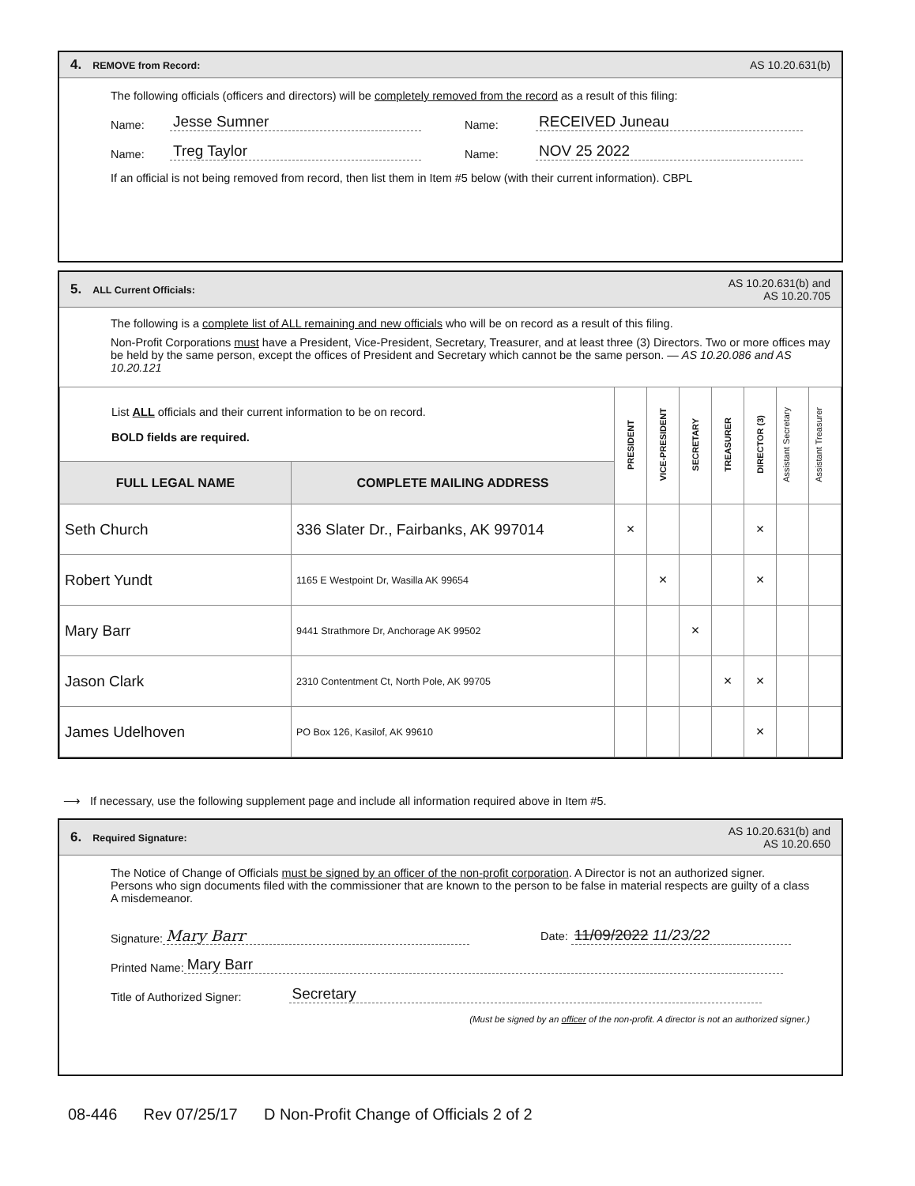4. REMOVE from Record: AS 10.20.631(b)
The following officials (officers and directors) will be completely removed from the record as a result of this filing:
Name: Jesse Sumner Name: RECEIVED Juneau
Name: Treg Taylor Name: NOV 25 2022
If an official is not being removed from record, then list them in Item #5 below (with their current information). CBPL
5. ALL Current Officials: AS 10.20.631(b) and
AS 10.20.705
The following is a complete list of ALL remaining and new officials who will be on record as a result of this filing.
Non-Profit Corporations must have a President, Vice-President, Secretary, Treasurer, and at least three (3) Directors. Two or more offices may be held by the same person, except the offices of President and Secretary which cannot be the same person. — AS 10.20.086 and AS 10.20.121
| List ALL officials and their current information to be on record. BOLD fields are required. | | PRESIDENT | VICE-PRESIDENT | SECRETARY | TREASURER | DIRECTOR (3) | Assistant Secretary | Assistant Treasurer |
| FULL LEGAL NAME | COMPLETE MAILING ADDRESS | | | | | | | |
| Seth Church | 336 Slater Dr., Fairbanks, AK 997014 | × | | | | × | | |
| Robert Yundt | 1165 E Westpoint Dr, Wasilla AK 99654 | | × | | | × | | |
| Mary Barr | 9441 Strathmore Dr, Anchorage AK 99502 | | | × | | | | |
| Jason Clark | 2310 Contentment Ct, North Pole, AK 99705 | | | | × | × | | |
| James Udelhoven | PO Box 126, Kasilof, AK 99610 | | | | | × | | |
⟶ If necessary, use the following supplement page and include all information required above in Item #5.
6. Required Signature: AS 10.20.631(b) and
AS 10.20.650
The Notice of Change of Officials must be signed by an officer of the non-profit corporation. A Director is not an authorized signer. Persons who sign documents filed with the commissioner that are known to the person to be false in material respects are guilty of a class A misdemeanor.
Signature: Mary Barr Date: 11/09/2022 11/23/22
Printed Name: Mary Barr
Title of Authorized Signer: Secretary
(Must be signed by an officer of the non-profit. A director is not an authorized signer.)
08-446 Rev 07/25/17 D Non-Profit Change of Officials 2 of 2